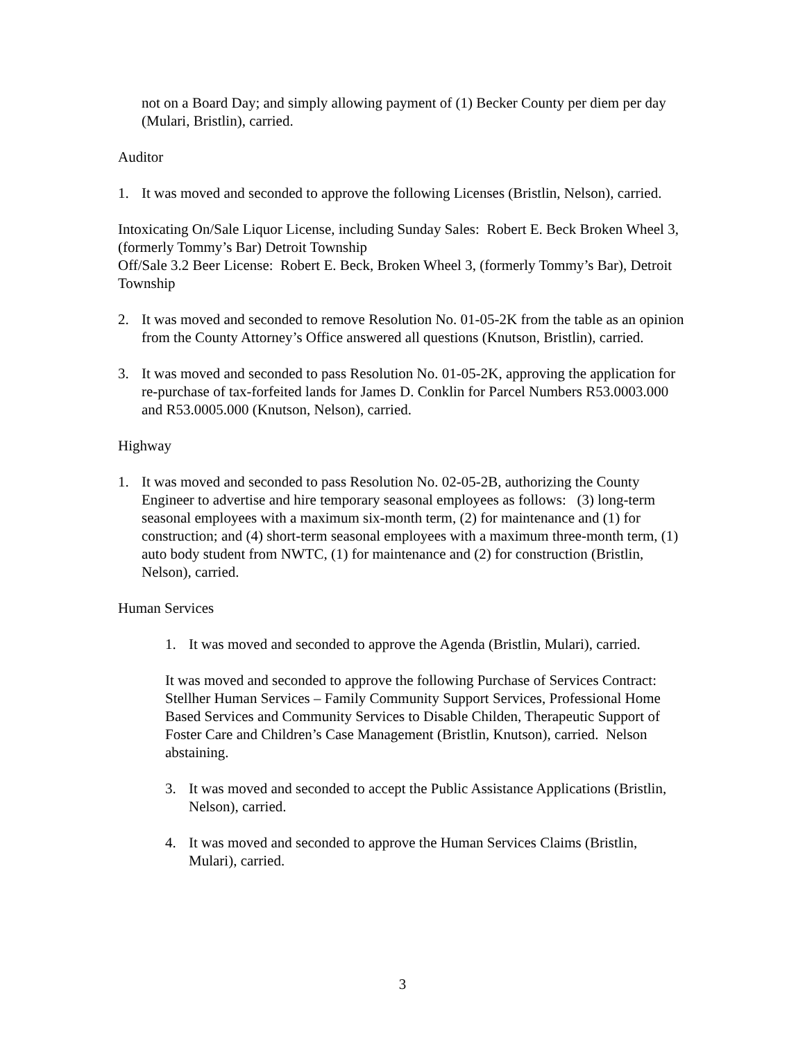not on a Board Day; and simply allowing payment of (1) Becker County per diem per day (Mulari, Bristlin), carried.
Auditor
1. It was moved and seconded to approve the following Licenses (Bristlin, Nelson), carried.
Intoxicating On/Sale Liquor License, including Sunday Sales: Robert E. Beck Broken Wheel 3, (formerly Tommy’s Bar) Detroit Township
Off/Sale 3.2 Beer License: Robert E. Beck, Broken Wheel 3, (formerly Tommy’s Bar), Detroit Township
2. It was moved and seconded to remove Resolution No. 01-05-2K from the table as an opinion from the County Attorney’s Office answered all questions (Knutson, Bristlin), carried.
3. It was moved and seconded to pass Resolution No. 01-05-2K, approving the application for re-purchase of tax-forfeited lands for James D. Conklin for Parcel Numbers R53.0003.000 and R53.0005.000 (Knutson, Nelson), carried.
Highway
1. It was moved and seconded to pass Resolution No. 02-05-2B, authorizing the County Engineer to advertise and hire temporary seasonal employees as follows: (3) long-term seasonal employees with a maximum six-month term, (2) for maintenance and (1) for construction; and (4) short-term seasonal employees with a maximum three-month term, (1) auto body student from NWTC, (1) for maintenance and (2) for construction (Bristlin, Nelson), carried.
Human Services
1. It was moved and seconded to approve the Agenda (Bristlin, Mulari), carried.
It was moved and seconded to approve the following Purchase of Services Contract: Stellher Human Services – Family Community Support Services, Professional Home Based Services and Community Services to Disable Childen, Therapeutic Support of Foster Care and Children’s Case Management (Bristlin, Knutson), carried. Nelson abstaining.
3. It was moved and seconded to accept the Public Assistance Applications (Bristlin, Nelson), carried.
4. It was moved and seconded to approve the Human Services Claims (Bristlin, Mulari), carried.
3